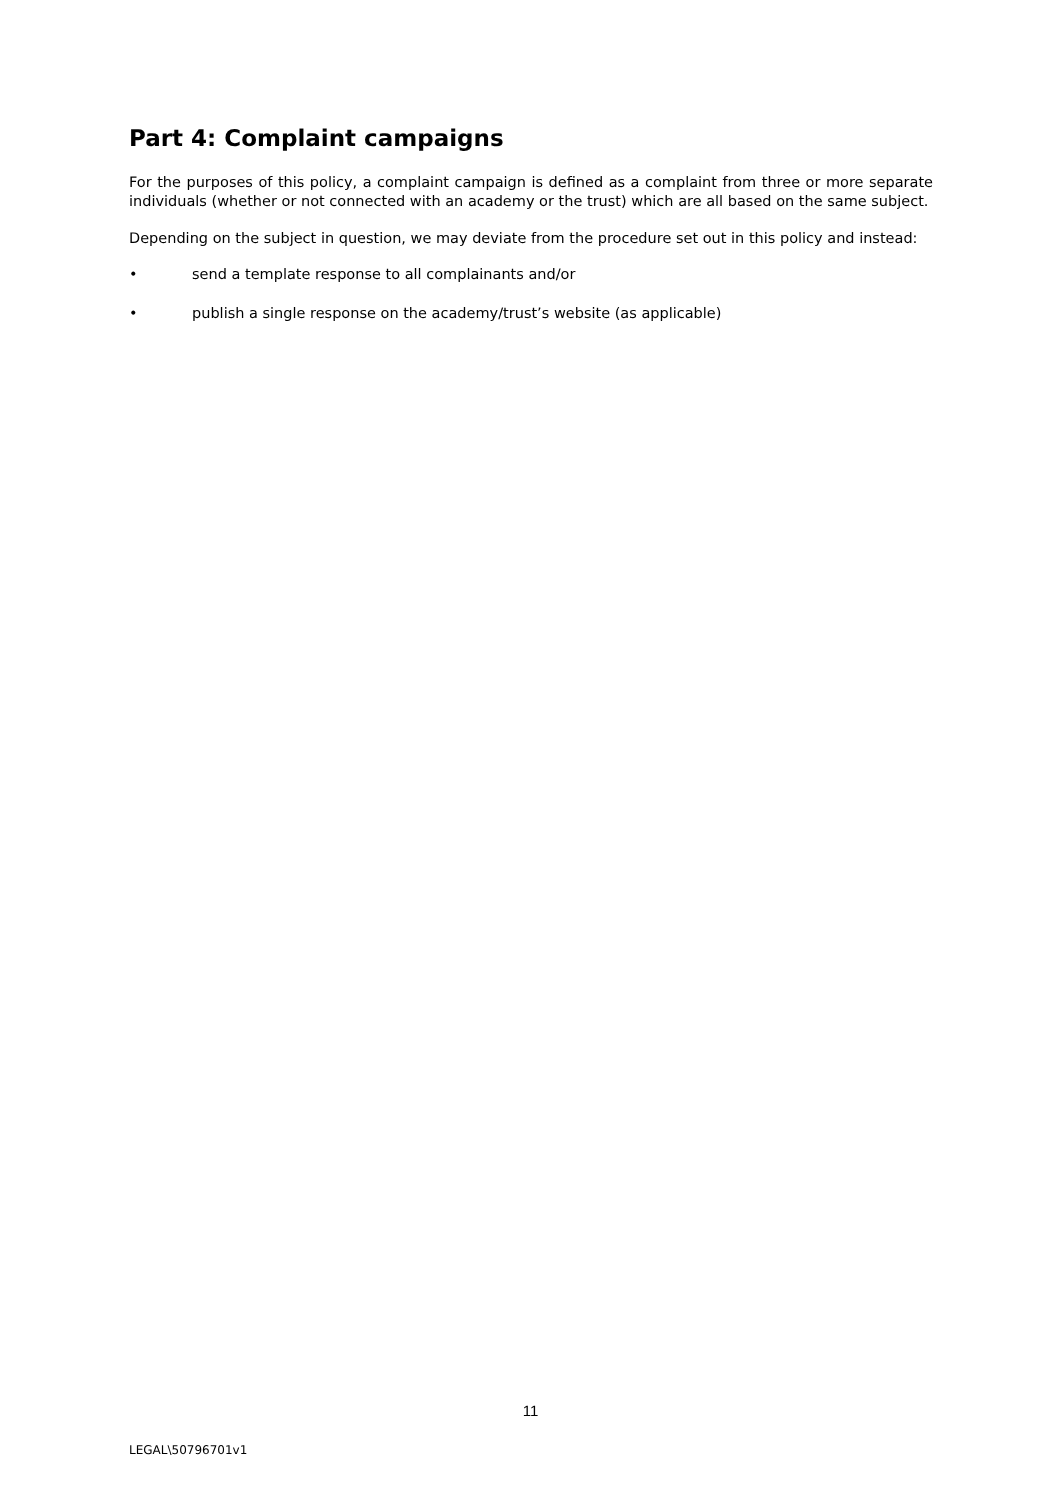Part 4: Complaint campaigns
For the purposes of this policy, a complaint campaign is defined as a complaint from three or more separate individuals (whether or not connected with an academy or the trust) which are all based on the same subject.
Depending on the subject in question, we may deviate from the procedure set out in this policy and instead:
• send a template response to all complainants and/or
• publish a single response on the academy/trust’s website (as applicable)
11
LEGAL\50796701v1